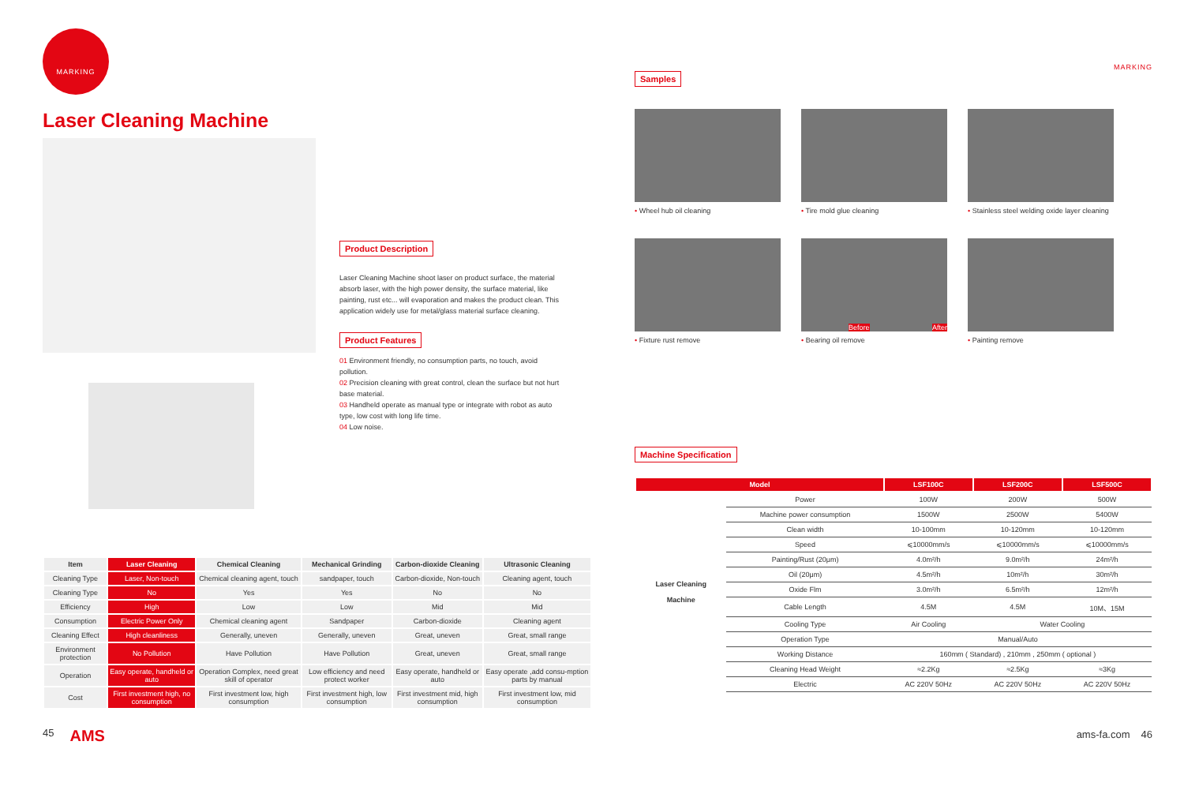MARKING
Laser Cleaning Machine
Product Description
Laser Cleaning Machine shoot laser on product surface, the material absorb laser, with the high power density, the surface material, like painting, rust etc... will evaporation and makes the product clean. This application widely use for metal/glass material surface cleaning.
Product Features
01 Environment friendly, no consumption parts, no touch, avoid pollution.
02 Precision cleaning with great control, clean the surface but not hurt base material.
03 Handheld operate as manual type or integrate with robot as auto type, low cost with long life time.
04 Low noise.
| Item | Laser Cleaning | Chemical Cleaning | Mechanical Grinding | Carbon-dioxide Cleaning | Ultrasonic Cleaning |
| --- | --- | --- | --- | --- | --- |
| Cleaning Type | Laser, Non-touch | Chemical cleaning agent, touch | sandpaper, touch | Carbon-dioxide, Non-touch | Cleaning agent, touch |
| Cleaning Type | No | Yes | Yes | No | No |
| Efficiency | High | Low | Low | Mid | Mid |
| Consumption | Electric Power Only | Chemical cleaning agent | Sandpaper | Carbon-dioxide | Cleaning agent |
| Cleaning Effect | High cleanliness | Generally, uneven | Generally, uneven | Great, uneven | Great, small range |
| Environment protection | No Pollution | Have Pollution | Have Pollution | Great, uneven | Great, small range |
| Operation | Easy operate, handheld or auto | Operation Complex, need great skill of operator | Low efficiency and need protect worker | Easy operate, handheld or auto | Easy operate ,add consu-mption parts by manual |
| Cost | First investment high, no consumption | First investment low, high consumption | First investment high, low consumption | First investment mid, high consumption | First investment low, mid consumption |
45 AMS
MARKING
Samples
• Wheel hub oil cleaning
• Tire mold glue cleaning
• Stainless steel welding oxide layer cleaning
• Fixture rust remove
Before After
• Bearing oil remove
• Painting remove
Machine Specification
| Model | | LSF100C | LSF200C | LSF500C |
| --- | --- | --- | --- | --- |
| Laser Cleaning Machine | Power | 100W | 200W | 500W |
| | Machine power consumption | 1500W | 2500W | 5400W |
| | Clean width | 10-100mm | 10-120mm | 10-120mm |
| | Speed | ⩽10000mm/s | ⩽10000mm/s | ⩽10000mm/s |
| | Painting/Rust (20μm) | 4.0m²/h | 9.0m²/h | 24m²/h |
| | Oil (20μm) | 4.5m²/h | 10m²/h | 30m²/h |
| | Oxide Flm | 3.0m²/h | 6.5m²/h | 12m²/h |
| | Cable Length | 4.5M | 4.5M | 10M、15M |
| | Cooling Type | Air Cooling | Water Cooling | |
| | Operation Type | Manual/Auto | | |
| | Working Distance | 160mm ( Standard) , 210mm , 250mm ( optional ) | | |
| | Cleaning Head Weight | ≈2.2Kg | ≈2.5Kg | ≈3Kg |
| | Electric | AC 220V 50Hz | AC 220V 50Hz | AC 220V 50Hz |
ams-fa.com 46